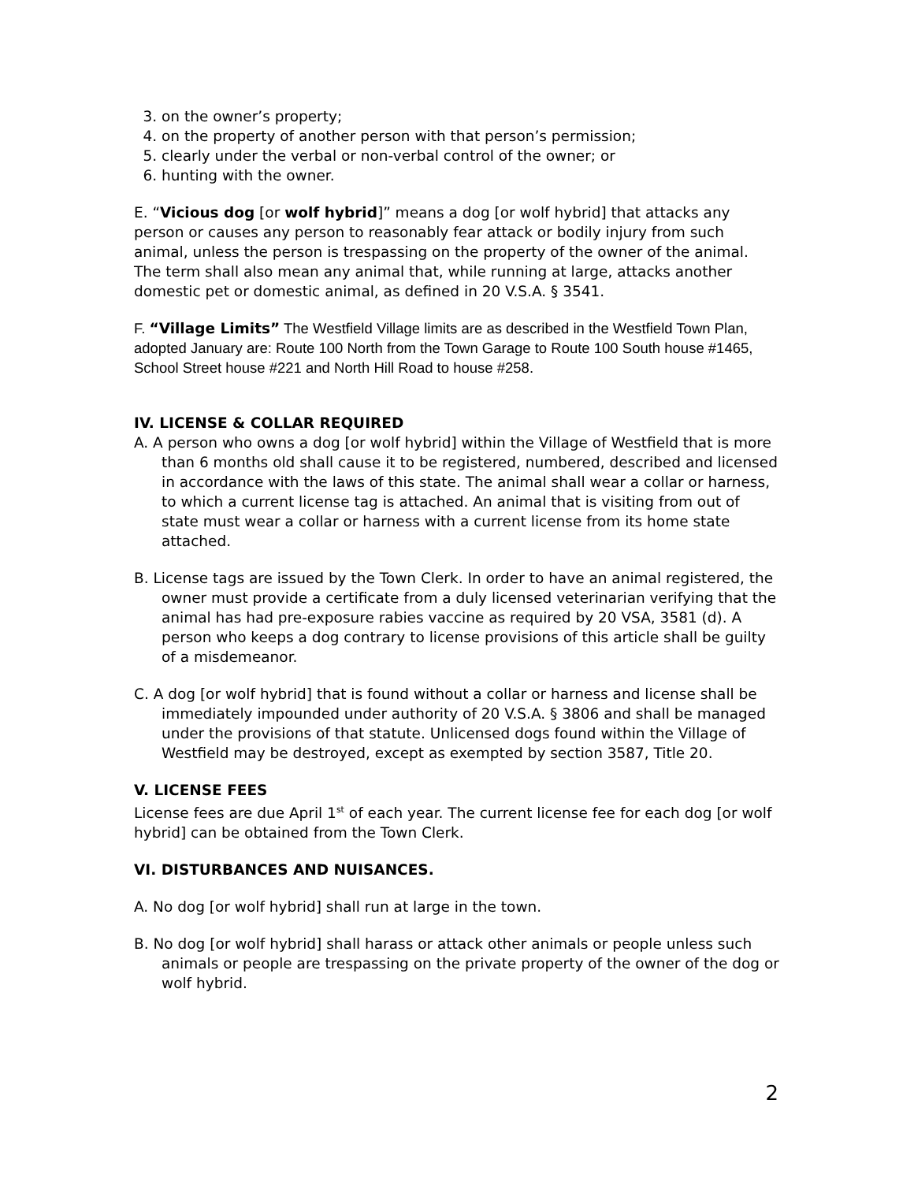3. on the owner’s property;
4. on the property of another person with that person’s permission;
5. clearly under the verbal or non-verbal control of the owner; or
6. hunting with the owner.
E. “Vicious dog [or wolf hybrid]” means a dog [or wolf hybrid] that attacks any person or causes any person to reasonably fear attack or bodily injury from such animal, unless the person is trespassing on the property of the owner of the animal. The term shall also mean any animal that, while running at large, attacks another domestic pet or domestic animal, as defined in 20 V.S.A. § 3541.
F. “Village Limits” The Westfield Village limits are as described in the Westfield Town Plan, adopted January are: Route 100 North from the Town Garage to Route 100 South house #1465, School Street house #221 and North Hill Road to house #258.
IV. LICENSE & COLLAR REQUIRED
A. A person who owns a dog [or wolf hybrid] within the Village of Westfield that is more than 6 months old shall cause it to be registered, numbered, described and licensed in accordance with the laws of this state. The animal shall wear a collar or harness, to which a current license tag is attached. An animal that is visiting from out of state must wear a collar or harness with a current license from its home state attached.
B. License tags are issued by the Town Clerk. In order to have an animal registered, the owner must provide a certificate from a duly licensed veterinarian verifying that the animal has had pre-exposure rabies vaccine as required by 20 VSA, 3581 (d). A person who keeps a dog contrary to license provisions of this article shall be guilty of a misdemeanor.
C. A dog [or wolf hybrid] that is found without a collar or harness and license shall be immediately impounded under authority of 20 V.S.A. § 3806 and shall be managed under the provisions of that statute. Unlicensed dogs found within the Village of Westfield may be destroyed, except as exempted by section 3587, Title 20.
V. LICENSE FEES
License fees are due April 1<sup>st</sup> of each year. The current license fee for each dog [or wolf hybrid] can be obtained from the Town Clerk.
VI. DISTURBANCES AND NUISANCES.
A. No dog [or wolf hybrid] shall run at large in the town.
B. No dog [or wolf hybrid] shall harass or attack other animals or people unless such animals or people are trespassing on the private property of the owner of the dog or wolf hybrid.
2